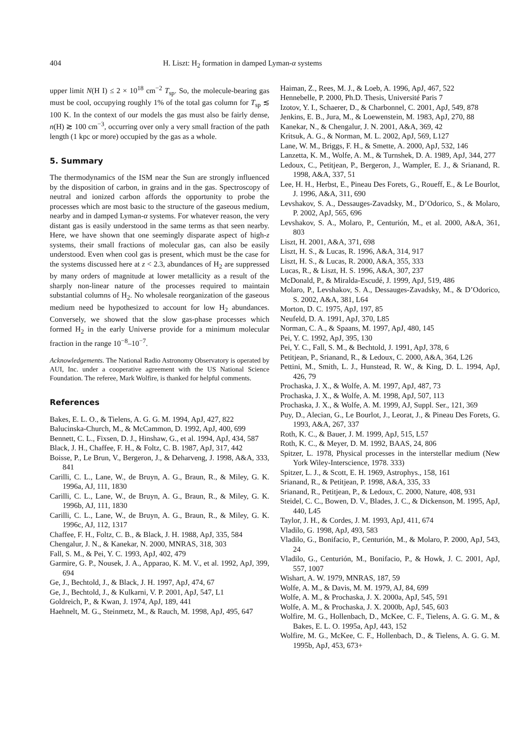404 H. Liszt: H<sub>2</sub> formation in damped Lyman-α systems
upper limit N(H I) ≤ 2 × 10<sup>18</sup> cm<sup>−2</sup> T<sub>sp</sub>. So, the molecule-bearing gas must be cool, occupying roughly 1% of the total gas column for T<sub>sp</sub> ≲ 100 K. In the context of our models the gas must also be fairly dense, n(H) ≳ 100 cm<sup>−3</sup>, occurring over only a very small fraction of the path length (1 kpc or more) occupied by the gas as a whole.
5. Summary
The thermodynamics of the ISM near the Sun are strongly influenced by the disposition of carbon, in grains and in the gas. Spectroscopy of neutral and ionized carbon affords the opportunity to probe the processes which are most basic to the structure of the gaseous medium, nearby and in damped Lyman-α systems. For whatever reason, the very distant gas is easily understood in the same terms as that seen nearby. Here, we have shown that one seemingly disparate aspect of high-z systems, their small fractions of molecular gas, can also be easily understood. Even when cool gas is present, which must be the case for the systems discussed here at z < 2.3, abundances of H<sub>2</sub> are suppressed by many orders of magnitude at lower metallicity as a result of the sharply non-linear nature of the processes required to maintain substantial columns of H<sub>2</sub>. No wholesale reorganization of the gaseous medium need be hypothesized to account for low H<sub>2</sub> abundances. Conversely, we showed that the slow gas-phase processes which formed H<sub>2</sub> in the early Universe provide for a minimum molecular fraction in the range 10<sup>−8</sup>–10<sup>−7</sup>.
Acknowledgements. The National Radio Astronomy Observatory is operated by AUI, Inc. under a cooperative agreement with the US National Science Foundation. The referee, Mark Wolfire, is thanked for helpful comments.
References
Bakes, E. L. O., & Tielens, A. G. G. M. 1994, ApJ, 427, 822
Balucinska-Church, M., & McCammon, D. 1992, ApJ, 400, 699
Bennett, C. L., Fixsen, D. J., Hinshaw, G., et al. 1994, ApJ, 434, 587
Black, J. H., Chaffee, F. H., & Foltz, C. B. 1987, ApJ, 317, 442
Boisse, P., Le Brun, V., Bergeron, J., & Deharveng, J. 1998, A&A, 333, 841
Carilli, C. L., Lane, W., de Bruyn, A. G., Braun, R., & Miley, G. K. 1996a, AJ, 111, 1830
Carilli, C. L., Lane, W., de Bruyn, A. G., Braun, R., & Miley, G. K. 1996b, AJ, 111, 1830
Carilli, C. L., Lane, W., de Bruyn, A. G., Braun, R., & Miley, G. K. 1996c, AJ, 112, 1317
Chaffee, F. H., Foltz, C. B., & Black, J. H. 1988, ApJ, 335, 584
Chengalur, J. N., & Kanekar, N. 2000, MNRAS, 318, 303
Fall, S. M., & Pei, Y. C. 1993, ApJ, 402, 479
Garmire, G. P., Nousek, J. A., Apparao, K. M. V., et al. 1992, ApJ, 399, 694
Ge, J., Bechtold, J., & Black, J. H. 1997, ApJ, 474, 67
Ge, J., Bechtold, J., & Kulkarni, V. P. 2001, ApJ, 547, L1
Goldreich, P., & Kwan, J. 1974, ApJ, 189, 441
Haehnelt, M. G., Steinmetz, M., & Rauch, M. 1998, ApJ, 495, 647
Haiman, Z., Rees, M. J., & Loeb, A. 1996, ApJ, 467, 522
Hennebelle, P. 2000, Ph.D. Thesis, Université Paris 7
Izotov, Y. I., Schaerer, D., & Charbonnel, C. 2001, ApJ, 549, 878
Jenkins, E. B., Jura, M., & Loewenstein, M. 1983, ApJ, 270, 88
Kanekar, N., & Chengalur, J. N. 2001, A&A, 369, 42
Kritsuk, A. G., & Norman, M. L. 2002, ApJ, 569, L127
Lane, W. M., Briggs, F. H., & Smette, A. 2000, ApJ, 532, 146
Lanzetta, K. M., Wolfe, A. M., & Turnshek, D. A. 1989, ApJ, 344, 277
Ledoux, C., Petitjean, P., Bergeron, J., Wampler, E. J., & Srianand, R. 1998, A&A, 337, 51
Lee, H. H., Herbst, E., Pineau Des Forets, G., Roueff, E., & Le Bourlot, J. 1996, A&A, 311, 690
Levshakov, S. A., Dessauges-Zavadsky, M., D’Odorico, S., & Molaro, P. 2002, ApJ, 565, 696
Levshakov, S. A., Molaro, P., Centurión, M., et al. 2000, A&A, 361, 803
Liszt, H. 2001, A&A, 371, 698
Liszt, H. S., & Lucas, R. 1996, A&A, 314, 917
Liszt, H. S., & Lucas, R. 2000, A&A, 355, 333
Lucas, R., & Liszt, H. S. 1996, A&A, 307, 237
McDonald, P., & Miralda-Escudé, J. 1999, ApJ, 519, 486
Molaro, P., Levshakov, S. A., Dessauges-Zavadsky, M., & D’Odorico, S. 2002, A&A, 381, L64
Morton, D. C. 1975, ApJ, 197, 85
Neufeld, D. A. 1991, ApJ, 370, L85
Norman, C. A., & Spaans, M. 1997, ApJ, 480, 145
Pei, Y. C. 1992, ApJ, 395, 130
Pei, Y. C., Fall, S. M., & Bechtold, J. 1991, ApJ, 378, 6
Petitjean, P., Srianand, R., & Ledoux, C. 2000, A&A, 364, L26
Pettini, M., Smith, L. J., Hunstead, R. W., & King, D. L. 1994, ApJ, 426, 79
Prochaska, J. X., & Wolfe, A. M. 1997, ApJ, 487, 73
Prochaska, J. X., & Wolfe, A. M. 1998, ApJ, 507, 113
Prochaska, J. X., & Wolfe, A. M. 1999, AJ, Suppl. Ser., 121, 369
Puy, D., Alecian, G., Le Bourlot, J., Leorat, J., & Pineau Des Forets, G. 1993, A&A, 267, 337
Roth, K. C., & Bauer, J. M. 1999, ApJ, 515, L57
Roth, K. C., & Meyer, D. M. 1992, BAAS, 24, 806
Spitzer, L. 1978, Physical processes in the interstellar medium (New York Wiley-Interscience, 1978. 333)
Spitzer, L. J., & Scott, E. H. 1969, Astrophys., 158, 161
Srianand, R., & Petitjean, P. 1998, A&A, 335, 33
Srianand, R., Petitjean, P., & Ledoux, C. 2000, Nature, 408, 931
Steidel, C. C., Bowen, D. V., Blades, J. C., & Dickenson, M. 1995, ApJ, 440, L45
Taylor, J. H., & Cordes, J. M. 1993, ApJ, 411, 674
Vladilo, G. 1998, ApJ, 493, 583
Vladilo, G., Bonifacio, P., Centurión, M., & Molaro, P. 2000, ApJ, 543, 24
Vladilo, G., Centurión, M., Bonifacio, P., & Howk, J. C. 2001, ApJ, 557, 1007
Wishart, A. W. 1979, MNRAS, 187, 59
Wolfe, A. M., & Davis, M. M. 1979, AJ, 84, 699
Wolfe, A. M., & Prochaska, J. X. 2000a, ApJ, 545, 591
Wolfe, A. M., & Prochaska, J. X. 2000b, ApJ, 545, 603
Wolfire, M. G., Hollenbach, D., McKee, C. F., Tielens, A. G. G. M., & Bakes, E. L. O. 1995a, ApJ, 443, 152
Wolfire, M. G., McKee, C. F., Hollenbach, D., & Tielens, A. G. G. M. 1995b, ApJ, 453, 673+